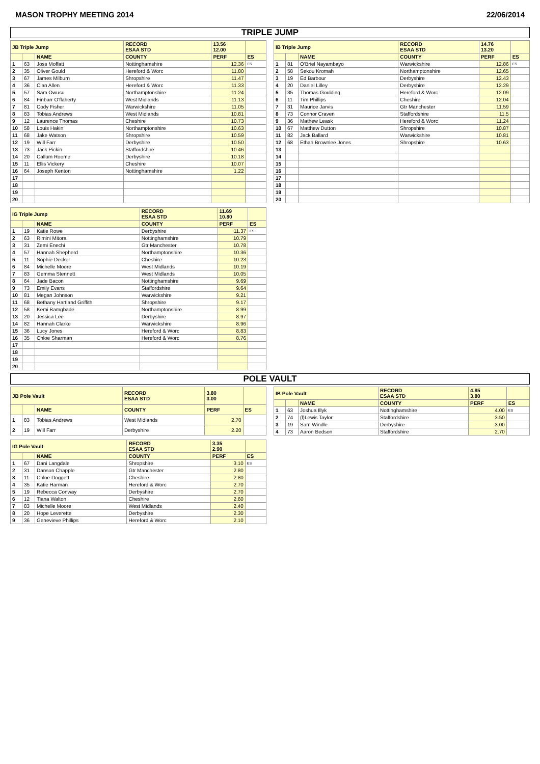MASON TROPHY MEETING 2014 22/06/2014
TRIPLE JUMP
| JB Triple Jump | | | RECORD ESAA STD | 13.56 12.00 | |
| --- | --- | --- | --- | --- | --- |
| | | NAME | COUNTY | PERF | ES |
| 1 | 63 | Joss Moffatt | Nottinghamshire | 12.36 | ES |
| 2 | 35 | Oliver Gould | Hereford & Worc | 11.80 | |
| 3 | 67 | James Milburn | Shropshire | 11.47 | |
| 4 | 36 | Cian Allen | Hereford & Worc | 11.33 | |
| 5 | 57 | Sam Owusu | Northamptonshire | 11.24 | |
| 6 | 84 | Finbarr O'flaherty | West Midlands | 11.13 | |
| 7 | 81 | Cody Fisher | Warwickshire | 11.05 | |
| 8 | 83 | Tobias Andrews | West Midlands | 10.81 | |
| 9 | 12 | Laurence Thomas | Cheshire | 10.73 | |
| 10 | 58 | Louis Hakin | Northamptonshire | 10.63 | |
| 11 | 68 | Jake Watson | Shropshire | 10.59 | |
| 12 | 19 | Will Farr | Derbyshire | 10.50 | |
| 13 | 73 | Jack Pickin | Staffordshire | 10.46 | |
| 14 | 20 | Callum Roome | Derbyshire | 10.18 | |
| 15 | 11 | Ellis Vickery | Cheshire | 10.07 | |
| 16 | 64 | Joseph Kenton | Nottinghamshire | 1.22 | |
| 17 | | | | | |
| 18 | | | | | |
| 19 | | | | | |
| 20 | | | | | |
| IB Triple Jump | | | RECORD ESAA STD | 14.76 13.20 | |
| --- | --- | --- | --- | --- | --- |
| | | NAME | COUNTY | PERF | ES |
| 1 | 81 | O'Briel Nayambayo | Warwickshire | 12.86 | ES |
| 2 | 58 | Sekou Kromah | Northamptonshire | 12.65 | |
| 3 | 19 | Ed Barbour | Derbyshire | 12.43 | |
| 4 | 20 | Daniel Lilley | Derbyshire | 12.29 | |
| 5 | 35 | Thomas Goulding | Hereford & Worc | 12.09 | |
| 6 | 11 | Tim Phillips | Cheshire | 12.04 | |
| 7 | 31 | Maurice Jarvis | Gtr Manchester | 11.59 | |
| 8 | 73 | Connor Craven | Staffordshire | 11.5 | |
| 9 | 36 | Mathew Leask | Hereford & Worc | 11.24 | |
| 10 | 67 | Matthew Dutton | Shropshire | 10.87 | |
| 11 | 82 | Jack Ballard | Warwickshire | 10.81 | |
| 12 | 68 | Ethan Brownlee Jones | Shropshire | 10.63 | |
| 13 | | | | | |
| 14 | | | | | |
| 15 | | | | | |
| 16 | | | | | |
| 17 | | | | | |
| 18 | | | | | |
| 19 | | | | | |
| 20 | | | | | |
| IG Triple Jump | | | RECORD ESAA STD | 11.69 10.80 | |
| --- | --- | --- | --- | --- | --- |
| | | NAME | COUNTY | PERF | ES |
| 1 | 19 | Katie Rowe | Derbyshire | 11.37 | ES |
| 2 | 63 | Rimini Mitora | Nottinghamshire | 10.79 | |
| 3 | 31 | Zemi Enechi | Gtr Manchester | 10.78 | |
| 4 | 57 | Hannah Shepherd | Northamptonshire | 10.36 | |
| 5 | 11 | Sophie Decker | Cheshire | 10.23 | |
| 6 | 84 | Michelle Moore | West Midlands | 10.19 | |
| 7 | 83 | Gemma Stennett | West Midlands | 10.05 | |
| 8 | 64 | Jade Bacon | Nottinghamshire | 9.69 | |
| 9 | 73 | Emily Evans | Staffordshire | 9.64 | |
| 10 | 81 | Megan Johnson | Warwickshire | 9.21 | |
| 11 | 68 | Bethany Hartland Griffith | Shropshire | 9.17 | |
| 12 | 58 | Kemi Bamgbade | Northamptonshire | 8.99 | |
| 13 | 20 | Jessica Lee | Derbyshire | 8.97 | |
| 14 | 82 | Hannah Clarke | Warwickshire | 8.96 | |
| 15 | 36 | Lucy Jones | Hereford & Worc | 8.83 | |
| 16 | 35 | Chloe Sharman | Hereford & Worc | 8.76 | |
| 17 | | | | | |
| 18 | | | | | |
| 19 | | | | | |
| 20 | | | | | |
POLE VAULT
| JB Pole Vault | | | RECORD ESAA STD | 3.80 3.00 | |
| --- | --- | --- | --- | --- | --- |
| | | NAME | COUNTY | PERF | ES |
| 1 | 83 | Tobias Andrews | West Midlands | 2.70 | |
| 2 | 19 | Will Farr | Derbyshire | 2.20 | |
| IB Pole Vault | | | RECORD ESAA STD | 4.85 3.80 | |
| --- | --- | --- | --- | --- | --- |
| | | NAME | COUNTY | PERF | ES |
| 1 | 63 | Joshua Illyk | Nottinghamshire | 4.00 | ES |
| 2 | 74 | (l)Lewis Taylor | Staffordshire | 3.50 | |
| 3 | 19 | Sam Windle | Derbyshire | 3.00 | |
| 4 | 73 | Aaron Bedson | Staffordshire | 2.70 | |
| IG Pole Vault | | | RECORD ESAA STD | 3.35 2.90 | |
| --- | --- | --- | --- | --- | --- |
| | | NAME | COUNTY | PERF | ES |
| 1 | 67 | Dani Langdale | Shropshire | 3.10 | ES |
| 2 | 31 | Danson Chapple | Gtr Manchester | 2.80 | |
| 3 | 11 | Chloe Doggett | Cheshire | 2.80 | |
| 4 | 35 | Katie Harman | Hereford & Worc | 2.70 | |
| 5 | 19 | Rebecca Conway | Derbyshire | 2.70 | |
| 6 | 12 | Tiana Walton | Cheshire | 2.60 | |
| 7 | 83 | Michelle Moore | West Midlands | 2.40 | |
| 8 | 20 | Hope Leverette | Derbyshire | 2.30 | |
| 9 | 36 | Genevieve Phillips | Hereford & Worc | 2.10 | |